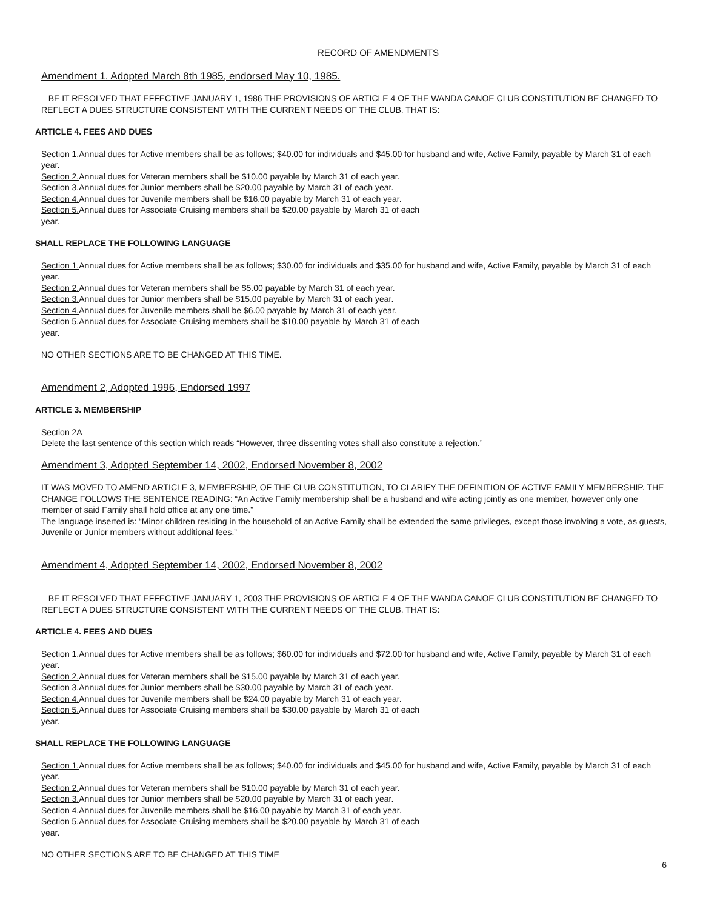RECORD OF AMENDMENTS
Amendment 1. Adopted March 8th 1985, endorsed May 10, 1985.
BE IT RESOLVED THAT EFFECTIVE JANUARY 1, 1986 THE PROVISIONS OF ARTICLE 4 OF THE WANDA CANOE CLUB CONSTITUTION BE CHANGED TO REFLECT A DUES STRUCTURE CONSISTENT WITH THE CURRENT NEEDS OF THE CLUB. THAT IS:
ARTICLE 4. FEES AND DUES
Section 1. Annual dues for Active members shall be as follows; $40.00 for individuals and $45.00 for husband and wife, Active Family, payable by March 31 of each year.
Section 2. Annual dues for Veteran members shall be $10.00 payable by March 31 of each year.
Section 3. Annual dues for Junior members shall be $20.00 payable by March 31 of each year.
Section 4. Annual dues for Juvenile members shall be $16.00 payable by March 31 of each year.
Section 5. Annual dues for Associate Cruising members shall be $20.00 payable by March 31 of each
year.
SHALL REPLACE THE FOLLOWING LANGUAGE
Section 1. Annual dues for Active members shall be as follows; $30.00 for individuals and $35.00 for husband and wife, Active Family, payable by March 31 of each year.
Section 2. Annual dues for Veteran members shall be $5.00 payable by March 31 of each year.
Section 3. Annual dues for Junior members shall be $15.00 payable by March 31 of each year.
Section 4. Annual dues for Juvenile members shall be $6.00 payable by March 31 of each year.
Section 5. Annual dues for Associate Cruising members shall be $10.00 payable by March 31 of each
year.
NO OTHER SECTIONS ARE TO BE CHANGED AT THIS TIME.
Amendment 2, Adopted 1996, Endorsed 1997
ARTICLE 3. MEMBERSHIP
Section 2A
Delete the last sentence of this section which reads “However, three dissenting votes shall also constitute a rejection.”
Amendment 3, Adopted September 14, 2002, Endorsed November 8, 2002
IT WAS MOVED TO AMEND ARTICLE 3, MEMBERSHIP, OF THE CLUB CONSTITUTION, TO CLARIFY THE DEFINITION OF ACTIVE FAMILY MEMBERSHIP. THE CHANGE FOLLOWS THE SENTENCE READING: “An Active Family membership shall be a husband and wife acting jointly as one member, however only one member of said Family shall hold office at any one time.”
The language inserted is: “Minor children residing in the household of an Active Family shall be extended the same privileges, except those involving a vote, as guests, Juvenile or Junior members without additional fees.”
Amendment 4, Adopted September 14, 2002, Endorsed November 8, 2002
BE IT RESOLVED THAT EFFECTIVE JANUARY 1, 2003 THE PROVISIONS OF ARTICLE 4 OF THE WANDA CANOE CLUB CONSTITUTION BE CHANGED TO REFLECT A DUES STRUCTURE CONSISTENT WITH THE CURRENT NEEDS OF THE CLUB. THAT IS:
ARTICLE 4. FEES AND DUES
Section 1. Annual dues for Active members shall be as follows; $60.00 for individuals and $72.00 for husband and wife, Active Family, payable by March 31 of each year.
Section 2. Annual dues for Veteran members shall be $15.00 payable by March 31 of each year.
Section 3. Annual dues for Junior members shall be $30.00 payable by March 31 of each year.
Section 4. Annual dues for Juvenile members shall be $24.00 payable by March 31 of each year.
Section 5. Annual dues for Associate Cruising members shall be $30.00 payable by March 31 of each
year.
SHALL REPLACE THE FOLLOWING LANGUAGE
Section 1. Annual dues for Active members shall be as follows; $40.00 for individuals and $45.00 for husband and wife, Active Family, payable by March 31 of each year.
Section 2. Annual dues for Veteran members shall be $10.00 payable by March 31 of each year.
Section 3. Annual dues for Junior members shall be $20.00 payable by March 31 of each year.
Section 4. Annual dues for Juvenile members shall be $16.00 payable by March 31 of each year.
Section 5. Annual dues for Associate Cruising members shall be $20.00 payable by March 31 of each
year.
NO OTHER SECTIONS ARE TO BE CHANGED AT THIS TIME
6